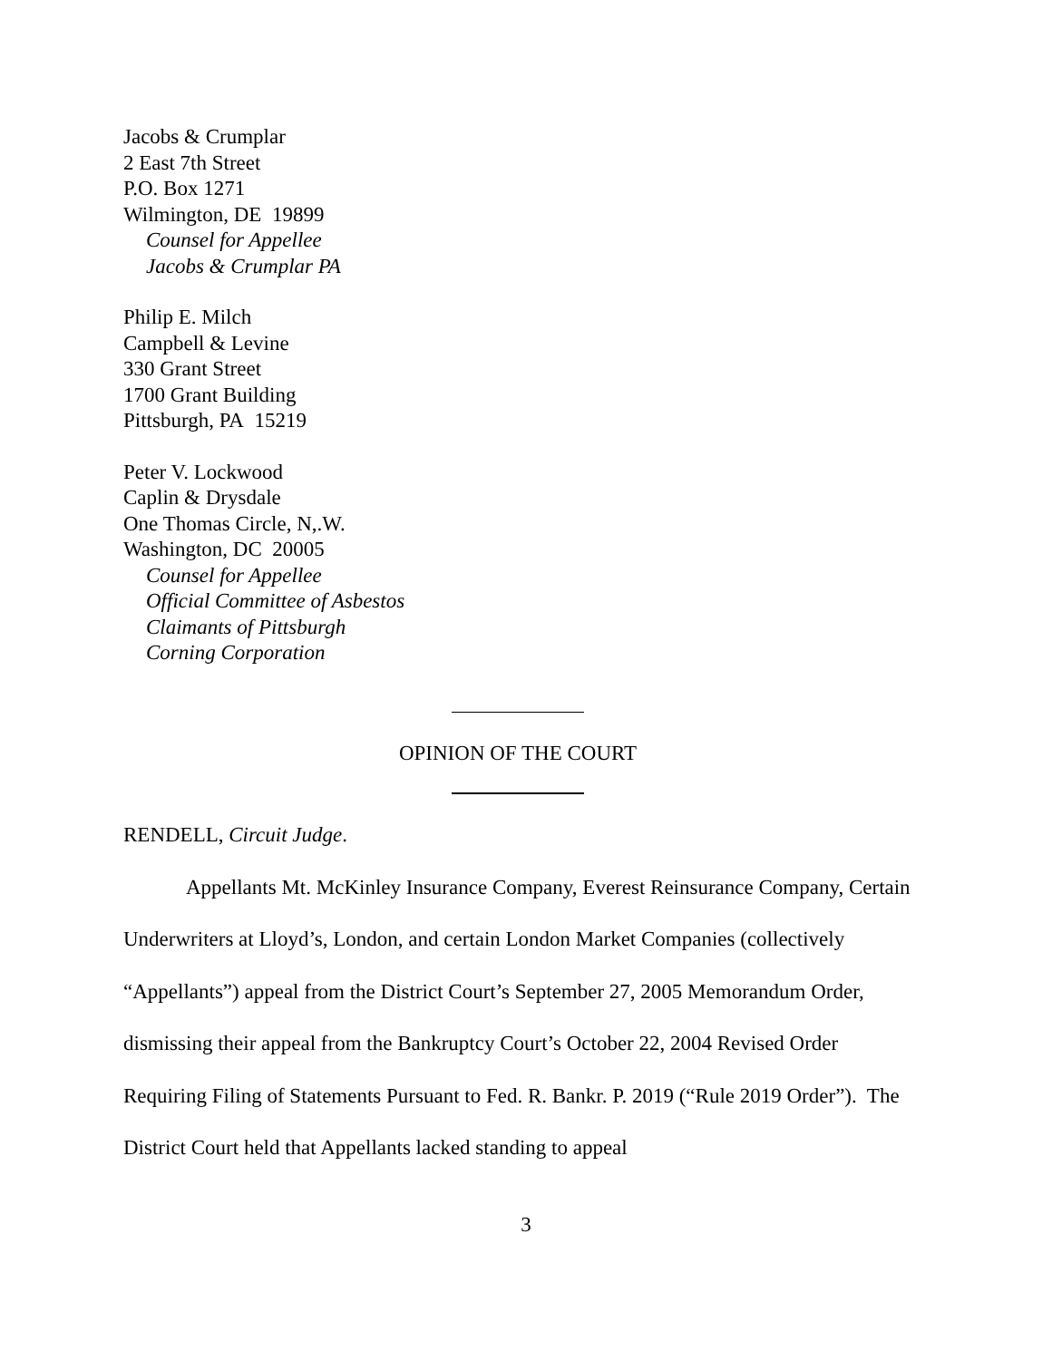Jacobs & Crumplar
2 East 7th Street
P.O. Box 1271
Wilmington, DE 19899
Counsel for Appellee
Jacobs & Crumplar PA
Philip E. Milch
Campbell & Levine
330 Grant Street
1700 Grant Building
Pittsburgh, PA 15219
Peter V. Lockwood
Caplin & Drysdale
One Thomas Circle, N,.W.
Washington, DC 20005
Counsel for Appellee
Official Committee of Asbestos
Claimants of Pittsburgh
Corning Corporation
OPINION OF THE COURT
RENDELL, Circuit Judge.
Appellants Mt. McKinley Insurance Company, Everest Reinsurance Company, Certain Underwriters at Lloyd’s, London, and certain London Market Companies (collectively “Appellants”) appeal from the District Court’s September 27, 2005 Memorandum Order, dismissing their appeal from the Bankruptcy Court’s October 22, 2004 Revised Order Requiring Filing of Statements Pursuant to Fed. R. Bankr. P. 2019 (“Rule 2019 Order”). The District Court held that Appellants lacked standing to appeal
3